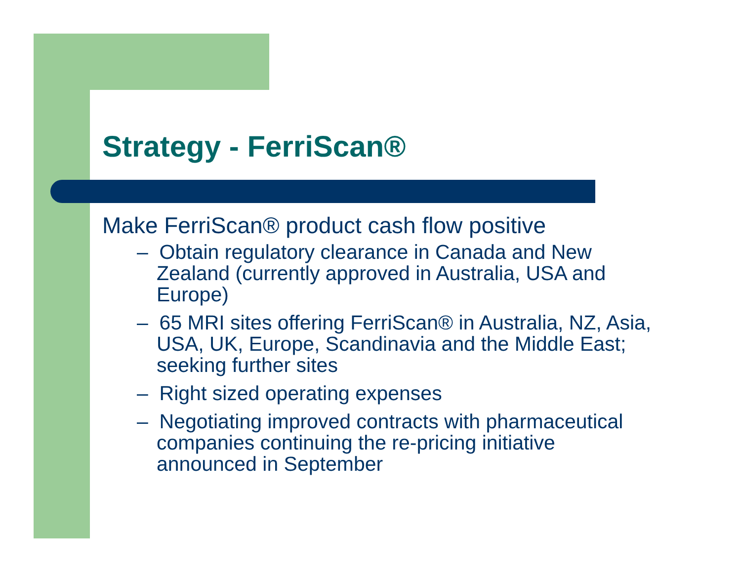Strategy - FerriScan®
Make FerriScan® product cash flow positive
– Obtain regulatory clearance in Canada and New Zealand (currently approved in Australia, USA and Europe)
– 65 MRI sites offering FerriScan® in Australia, NZ, Asia, USA, UK, Europe, Scandinavia and the Middle East; seeking further sites
– Right sized operating expenses
– Negotiating improved contracts with pharmaceutical companies continuing the re-pricing initiative announced in September